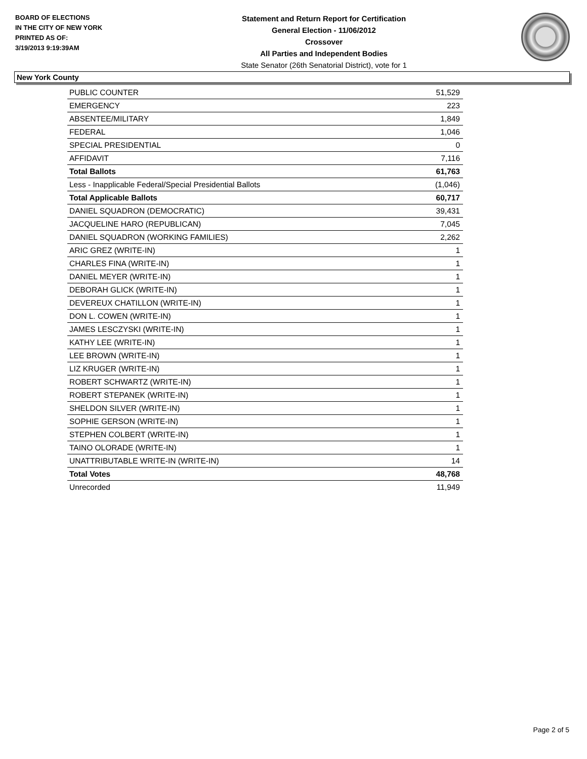BOARD OF ELECTIONS
IN THE CITY OF NEW YORK
PRINTED AS OF:
3/19/2013 9:19:39AM
Statement and Return Report for Certification
General Election - 11/06/2012
Crossover
All Parties and Independent Bodies
State Senator (26th Senatorial District), vote for 1
New York County
| PUBLIC COUNTER | 51,529 |
| EMERGENCY | 223 |
| ABSENTEE/MILITARY | 1,849 |
| FEDERAL | 1,046 |
| SPECIAL PRESIDENTIAL | 0 |
| AFFIDAVIT | 7,116 |
| Total Ballots | 61,763 |
| Less - Inapplicable Federal/Special Presidential Ballots | (1,046) |
| Total Applicable Ballots | 60,717 |
| DANIEL SQUADRON (DEMOCRATIC) | 39,431 |
| JACQUELINE HARO (REPUBLICAN) | 7,045 |
| DANIEL SQUADRON (WORKING FAMILIES) | 2,262 |
| ARIC GREZ (WRITE-IN) | 1 |
| CHARLES FINA (WRITE-IN) | 1 |
| DANIEL MEYER (WRITE-IN) | 1 |
| DEBORAH GLICK (WRITE-IN) | 1 |
| DEVEREUX CHATILLON (WRITE-IN) | 1 |
| DON L. COWEN (WRITE-IN) | 1 |
| JAMES LESCZYSKI (WRITE-IN) | 1 |
| KATHY LEE (WRITE-IN) | 1 |
| LEE BROWN (WRITE-IN) | 1 |
| LIZ KRUGER (WRITE-IN) | 1 |
| ROBERT SCHWARTZ (WRITE-IN) | 1 |
| ROBERT STEPANEK (WRITE-IN) | 1 |
| SHELDON SILVER (WRITE-IN) | 1 |
| SOPHIE GERSON (WRITE-IN) | 1 |
| STEPHEN COLBERT (WRITE-IN) | 1 |
| TAINO OLORADE (WRITE-IN) | 1 |
| UNATTRIBUTABLE WRITE-IN (WRITE-IN) | 14 |
| Total Votes | 48,768 |
| Unrecorded | 11,949 |
Page 2 of 5